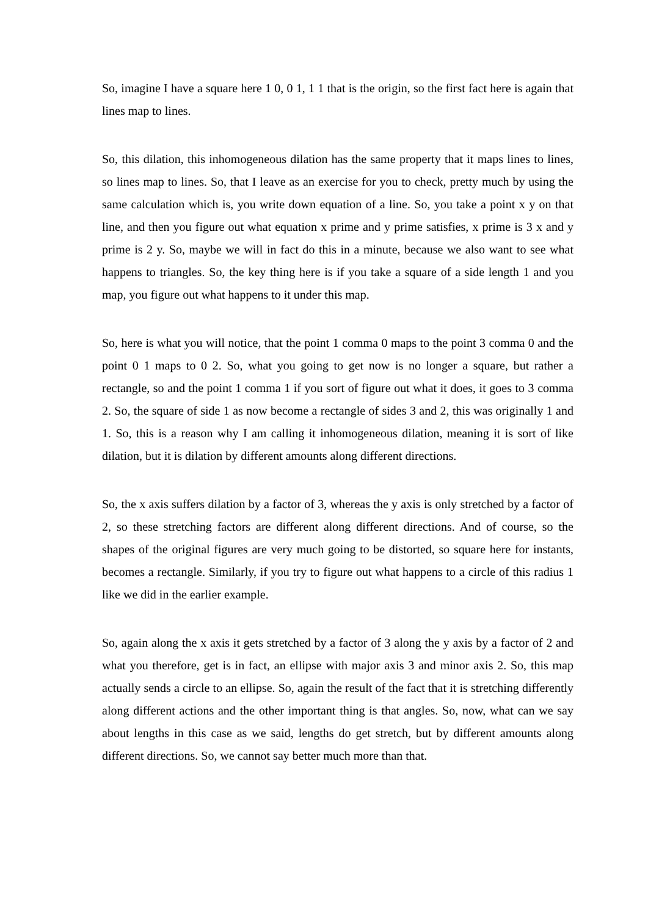So, imagine I have a square here 1 0, 0 1, 1 1 that is the origin, so the first fact here is again that lines map to lines.
So, this dilation, this inhomogeneous dilation has the same property that it maps lines to lines, so lines map to lines. So, that I leave as an exercise for you to check, pretty much by using the same calculation which is, you write down equation of a line. So, you take a point x y on that line, and then you figure out what equation x prime and y prime satisfies, x prime is 3 x and y prime is 2 y. So, maybe we will in fact do this in a minute, because we also want to see what happens to triangles. So, the key thing here is if you take a square of a side length 1 and you map, you figure out what happens to it under this map.
So, here is what you will notice, that the point 1 comma 0 maps to the point 3 comma 0 and the point 0 1 maps to 0 2. So, what you going to get now is no longer a square, but rather a rectangle, so and the point 1 comma 1 if you sort of figure out what it does, it goes to 3 comma 2. So, the square of side 1 as now become a rectangle of sides 3 and 2, this was originally 1 and 1. So, this is a reason why I am calling it inhomogeneous dilation, meaning it is sort of like dilation, but it is dilation by different amounts along different directions.
So, the x axis suffers dilation by a factor of 3, whereas the y axis is only stretched by a factor of 2, so these stretching factors are different along different directions. And of course, so the shapes of the original figures are very much going to be distorted, so square here for instants, becomes a rectangle. Similarly, if you try to figure out what happens to a circle of this radius 1 like we did in the earlier example.
So, again along the x axis it gets stretched by a factor of 3 along the y axis by a factor of 2 and what you therefore, get is in fact, an ellipse with major axis 3 and minor axis 2. So, this map actually sends a circle to an ellipse. So, again the result of the fact that it is stretching differently along different actions and the other important thing is that angles. So, now, what can we say about lengths in this case as we said, lengths do get stretch, but by different amounts along different directions. So, we cannot say better much more than that.